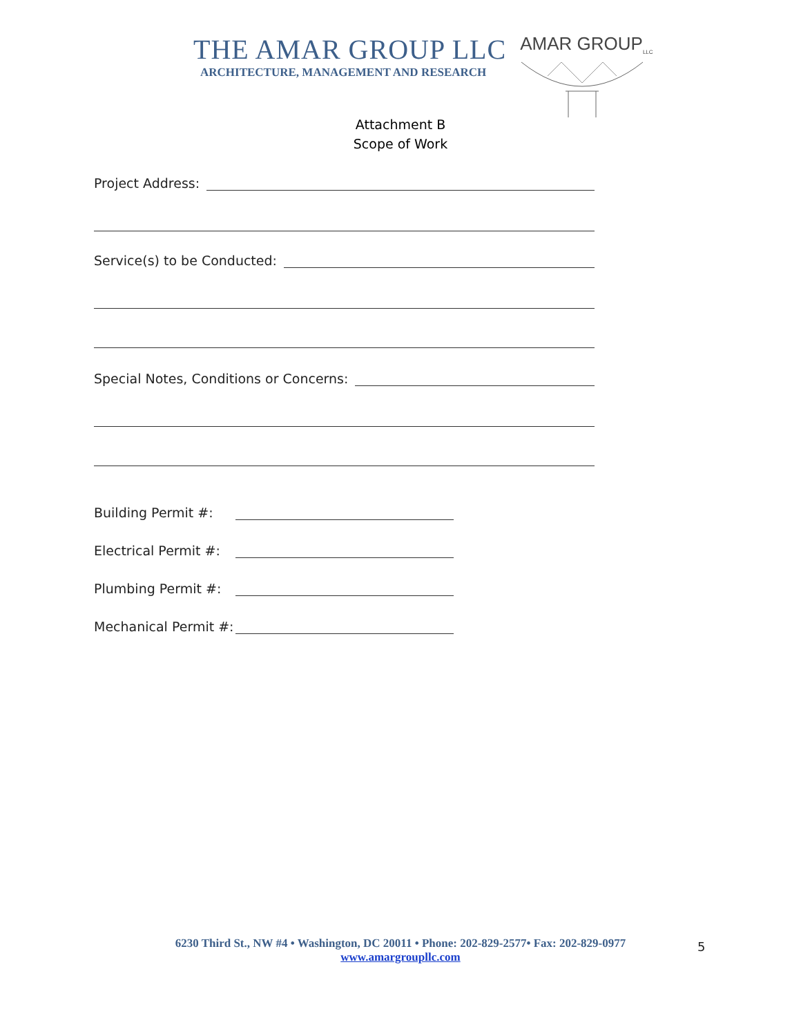THE AMAR GROUP LLC
ARCHITECTURE, MANAGEMENT AND RESEARCH
AMAR GROUP<sub>LLC</sub>
Attachment B
Scope of Work
Project Address:
Service(s) to be Conducted:
Special Notes, Conditions or Concerns:
Building Permit #:
Electrical Permit #:
Plumbing Permit #:
Mechanical Permit #:
6230 Third St., NW #4 • Washington, DC 20011 • Phone: 202-829-2577• Fax: 202-829-0977
www.amargroupllc.com
5